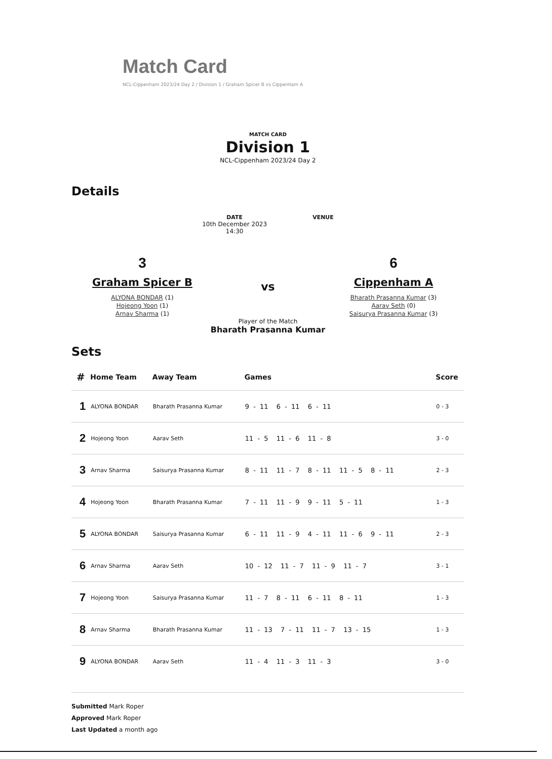Match Card
NCL-Cippenham 2023/24 Day 2 / Division 1 / Graham Spicer B vs Cippenham A
MATCH CARD
Division 1
NCL-Cippenham 2023/24 Day 2
Details
DATE
10th December 2023
14:30
VENUE
3
Graham Spicer B
ALYONA BONDAR (1)
Hojeong Yoon (1)
Arnav Sharma (1)
vs
6
Cippenham A
Bharath Prasanna Kumar (3)
Aarav Seth (0)
Saisurya Prasanna Kumar (3)
Player of the Match
Bharath Prasanna Kumar
Sets
| # | Home Team | Away Team | Games | Score |
| --- | --- | --- | --- | --- |
| 1 | ALYONA BONDAR | Bharath Prasanna Kumar | 9 - 11 6 - 11 6 - 11 | 0 - 3 |
| 2 | Hojeong Yoon | Aarav Seth | 11 - 5 11 - 6 11 - 8 | 3 - 0 |
| 3 | Arnav Sharma | Saisurya Prasanna Kumar | 8 - 11 11 - 7 8 - 11 11 - 5 8 - 11 | 2 - 3 |
| 4 | Hojeong Yoon | Bharath Prasanna Kumar | 7 - 11 11 - 9 9 - 11 5 - 11 | 1 - 3 |
| 5 | ALYONA BONDAR | Saisurya Prasanna Kumar | 6 - 11 11 - 9 4 - 11 11 - 6 9 - 11 | 2 - 3 |
| 6 | Arnav Sharma | Aarav Seth | 10 - 12 11 - 7 11 - 9 11 - 7 | 3 - 1 |
| 7 | Hojeong Yoon | Saisurya Prasanna Kumar | 11 - 7 8 - 11 6 - 11 8 - 11 | 1 - 3 |
| 8 | Arnav Sharma | Bharath Prasanna Kumar | 11 - 13 7 - 11 11 - 7 13 - 15 | 1 - 3 |
| 9 | ALYONA BONDAR | Aarav Seth | 11 - 4 11 - 3 11 - 3 | 3 - 0 |
Submitted Mark Roper
Approved Mark Roper
Last Updated a month ago